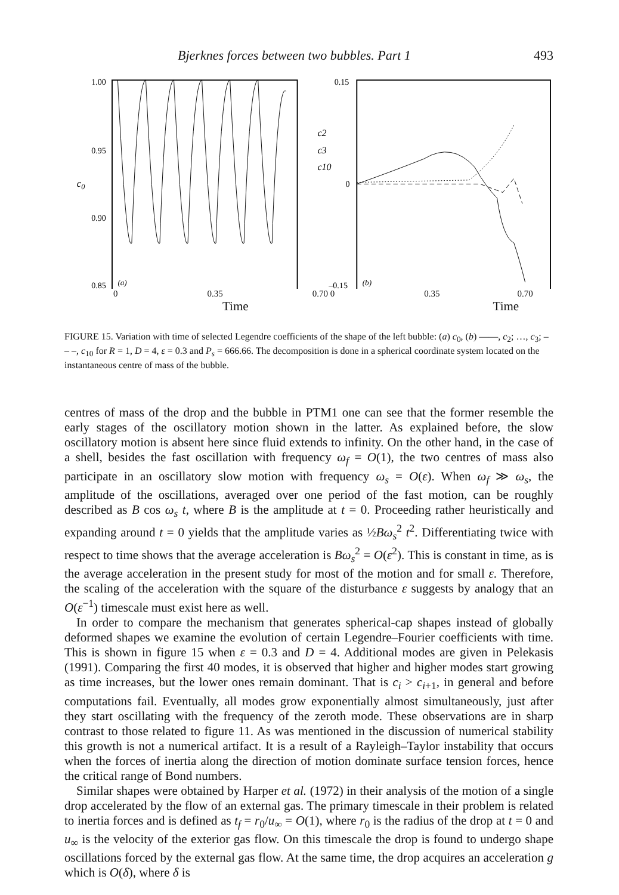Bjerknes forces between two bubbles. Part 1 493
1.00
0.95
c0
0.90
0.85
(a)
0.15
c2
c3
c10
0
–0.15
(b)
0 0.35 0.70 0 0.35 0.70
Time Time
FIGURE 15. Variation with time of selected Legendre coefficients of the shape of the left bubble: (a) c<sub>0</sub>, (b) ——, c<sub>2</sub>; …, c<sub>3</sub>; – – –, c<sub>10</sub> for R = 1, D = 4, ε = 0.3 and P<sub>s</sub> = 666.66. The decomposition is done in a spherical coordinate system located on the instantaneous centre of mass of the bubble.
centres of mass of the drop and the bubble in PTM1 one can see that the former resemble the early stages of the oscillatory motion shown in the latter. As explained before, the slow oscillatory motion is absent here since fluid extends to infinity. On the other hand, in the case of a shell, besides the fast oscillation with frequency ω<sub>f</sub> = O(1), the two centres of mass also participate in an oscillatory slow motion with frequency ω<sub>s</sub> = O(ε). When ω<sub>f</sub> ≫ ω<sub>s</sub>, the amplitude of the oscillations, averaged over one period of the fast motion, can be roughly described as B cos ω<sub>s</sub> t, where B is the amplitude at t = 0. Proceeding rather heuristically and expanding around t = 0 yields that the amplitude varies as ½Bω<sub>s</sub><sup>2</sup> t<sup>2</sup>. Differentiating twice with respect to time shows that the average acceleration is Bω<sub>s</sub><sup>2</sup> = O(ε<sup>2</sup>). This is constant in time, as is the average acceleration in the present study for most of the motion and for small ε. Therefore, the scaling of the acceleration with the square of the disturbance ε suggests by analogy that an O(ε<sup>−1</sup>) timescale must exist here as well.
In order to compare the mechanism that generates spherical-cap shapes instead of globally deformed shapes we examine the evolution of certain Legendre–Fourier coefficients with time. This is shown in figure 15 when ε = 0.3 and D = 4. Additional modes are given in Pelekasis (1991). Comparing the first 40 modes, it is observed that higher and higher modes start growing as time increases, but the lower ones remain dominant. That is c<sub>i</sub> > c<sub>i+1</sub>, in general and before computations fail. Eventually, all modes grow exponentially almost simultaneously, just after they start oscillating with the frequency of the zeroth mode. These observations are in sharp contrast to those related to figure 11. As was mentioned in the discussion of numerical stability this growth is not a numerical artifact. It is a result of a Rayleigh–Taylor instability that occurs when the forces of inertia along the direction of motion dominate surface tension forces, hence the critical range of Bond numbers.
Similar shapes were obtained by Harper et al. (1972) in their analysis of the motion of a single drop accelerated by the flow of an external gas. The primary timescale in their problem is related to inertia forces and is defined as t<sub>f</sub> = r<sub>0</sub>/u<sub>∞</sub> = O(1), where r<sub>0</sub> is the radius of the drop at t = 0 and u<sub>∞</sub> is the velocity of the exterior gas flow. On this timescale the drop is found to undergo shape oscillations forced by the external gas flow. At the same time, the drop acquires an acceleration g which is O(δ), where δ is